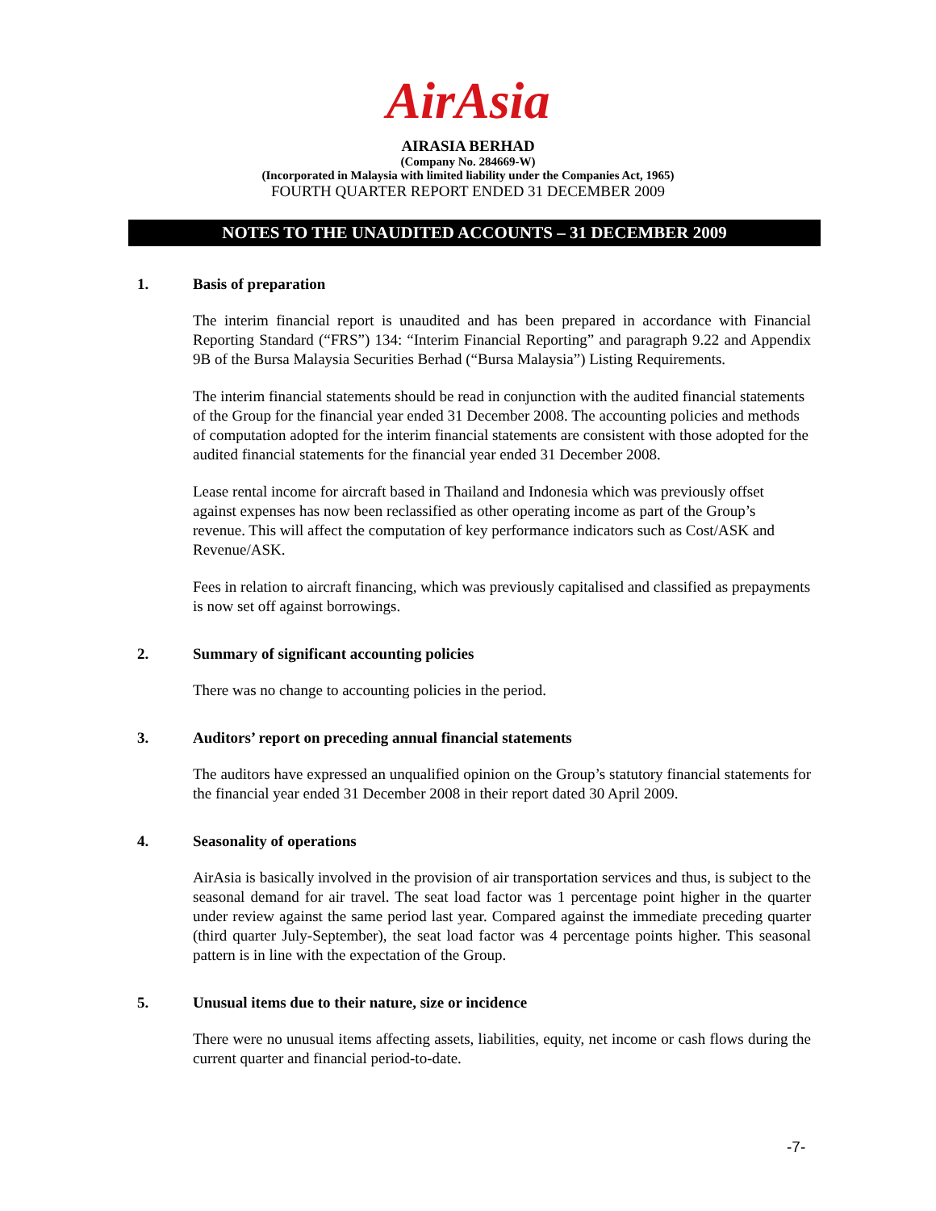AirAsia
AIRASIA BERHAD
(Company No. 284669-W)
(Incorporated in Malaysia with limited liability under the Companies Act, 1965)
FOURTH QUARTER REPORT ENDED 31 DECEMBER 2009
NOTES TO THE UNAUDITED ACCOUNTS – 31 DECEMBER 2009
1. Basis of preparation
The interim financial report is unaudited and has been prepared in accordance with Financial Reporting Standard (“FRS”) 134: “Interim Financial Reporting” and paragraph 9.22 and Appendix 9B of the Bursa Malaysia Securities Berhad (“Bursa Malaysia”) Listing Requirements.
The interim financial statements should be read in conjunction with the audited financial statements of the Group for the financial year ended 31 December 2008. The accounting policies and methods of computation adopted for the interim financial statements are consistent with those adopted for the audited financial statements for the financial year ended 31 December 2008.
Lease rental income for aircraft based in Thailand and Indonesia which was previously offset against expenses has now been reclassified as other operating income as part of the Group’s revenue. This will affect the computation of key performance indicators such as Cost/ASK and Revenue/ASK.
Fees in relation to aircraft financing, which was previously capitalised and classified as prepayments is now set off against borrowings.
2. Summary of significant accounting policies
There was no change to accounting policies in the period.
3. Auditors’ report on preceding annual financial statements
The auditors have expressed an unqualified opinion on the Group’s statutory financial statements for the financial year ended 31 December 2008 in their report dated 30 April 2009.
4. Seasonality of operations
AirAsia is basically involved in the provision of air transportation services and thus, is subject to the seasonal demand for air travel. The seat load factor was 1 percentage point higher in the quarter under review against the same period last year. Compared against the immediate preceding quarter (third quarter July-September), the seat load factor was 4 percentage points higher. This seasonal pattern is in line with the expectation of the Group.
5. Unusual items due to their nature, size or incidence
There were no unusual items affecting assets, liabilities, equity, net income or cash flows during the current quarter and financial period-to-date.
-7-